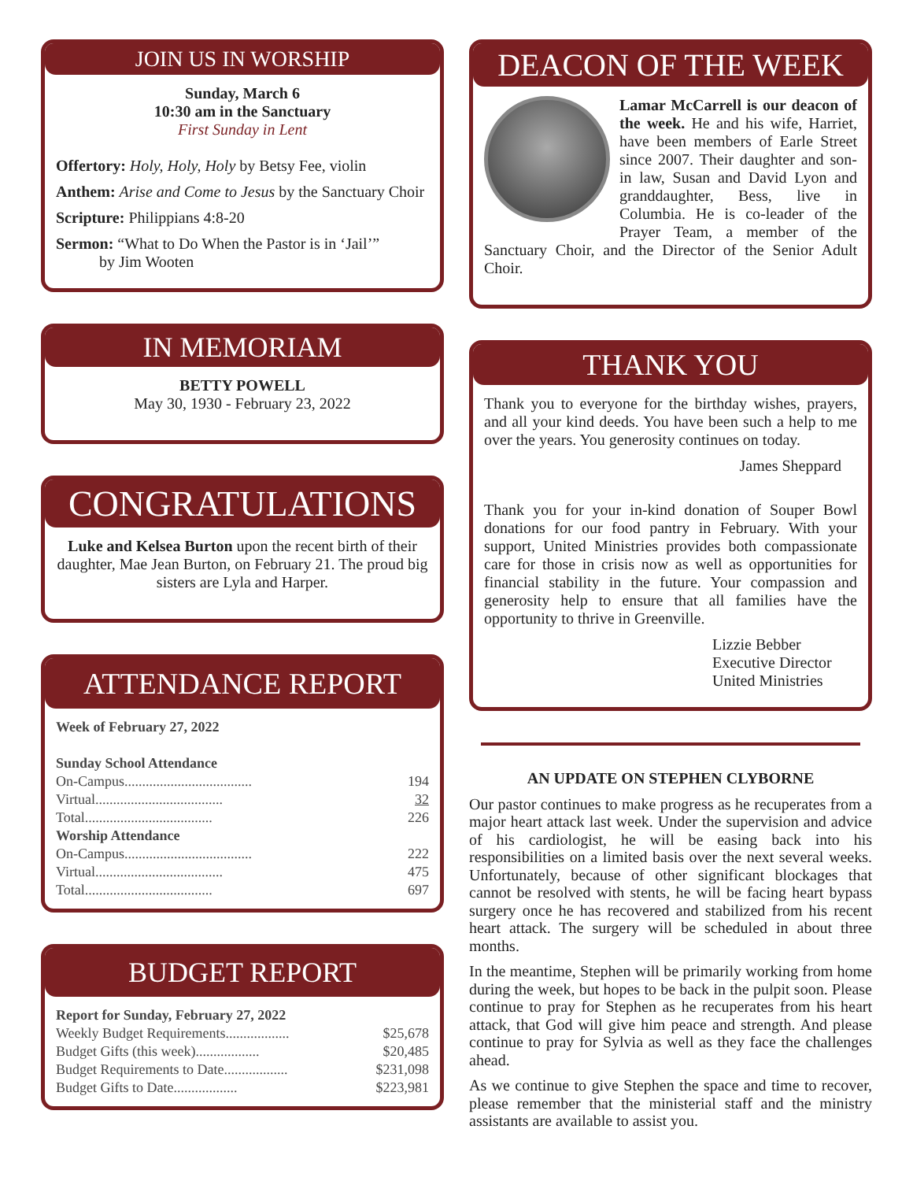JOIN US IN WORSHIP
Sunday, March 6
10:30 am in the Sanctuary
First Sunday in Lent
Offertory: Holy, Holy, Holy by Betsy Fee, violin
Anthem: Arise and Come to Jesus by the Sanctuary Choir
Scripture: Philippians 4:8-20
Sermon: “What to Do When the Pastor is in ‘Jail’”
by Jim Wooten
IN MEMORIAM
BETTY POWELL
May 30, 1930 - February 23, 2022
CONGRATULATIONS
Luke and Kelsea Burton upon the recent birth of their daughter, Mae Jean Burton, on February 21. The proud big sisters are Lyla and Harper.
ATTENDANCE REPORT
| Week of February 27, 2022 | |
| Sunday School Attendance | |
| On-Campus.................................... | 194 |
| Virtual.................................... | 32 |
| Total.................................... | 226 |
| Worship Attendance | |
| On-Campus.................................... | 222 |
| Virtual.................................... | 475 |
| Total.................................... | 697 |
BUDGET REPORT
| Report for Sunday, February 27, 2022 | |
| Weekly Budget Requirements.................. | $25,678 |
| Budget Gifts (this week).................. | $20,485 |
| Budget Requirements to Date.................. | $231,098 |
| Budget Gifts to Date.................. | $223,981 |
DEACON OF THE WEEK
Lamar McCarrell is our deacon of the week. He and his wife, Harriet, have been members of Earle Street since 2007. Their daughter and son-in law, Susan and David Lyon and granddaughter, Bess, live in Columbia. He is co-leader of the Prayer Team, a member of the Sanctuary Choir, and the Director of the Senior Adult Choir.
THANK YOU
Thank you to everyone for the birthday wishes, prayers, and all your kind deeds. You have been such a help to me over the years. You generosity continues on today.
James Sheppard
Thank you for your in-kind donation of Souper Bowl donations for our food pantry in February. With your support, United Ministries provides both compassionate care for those in crisis now as well as opportunities for financial stability in the future. Your compassion and generosity help to ensure that all families have the opportunity to thrive in Greenville.
Lizzie Bebber
Executive Director
United Ministries
AN UPDATE ON STEPHEN CLYBORNE
Our pastor continues to make progress as he recuperates from a major heart attack last week. Under the supervision and advice of his cardiologist, he will be easing back into his responsibilities on a limited basis over the next several weeks. Unfortunately, because of other significant blockages that cannot be resolved with stents, he will be facing heart bypass surgery once he has recovered and stabilized from his recent heart attack. The surgery will be scheduled in about three months.
In the meantime, Stephen will be primarily working from home during the week, but hopes to be back in the pulpit soon. Please continue to pray for Stephen as he recuperates from his heart attack, that God will give him peace and strength. And please continue to pray for Sylvia as well as they face the challenges ahead.
As we continue to give Stephen the space and time to recover, please remember that the ministerial staff and the ministry assistants are available to assist you.